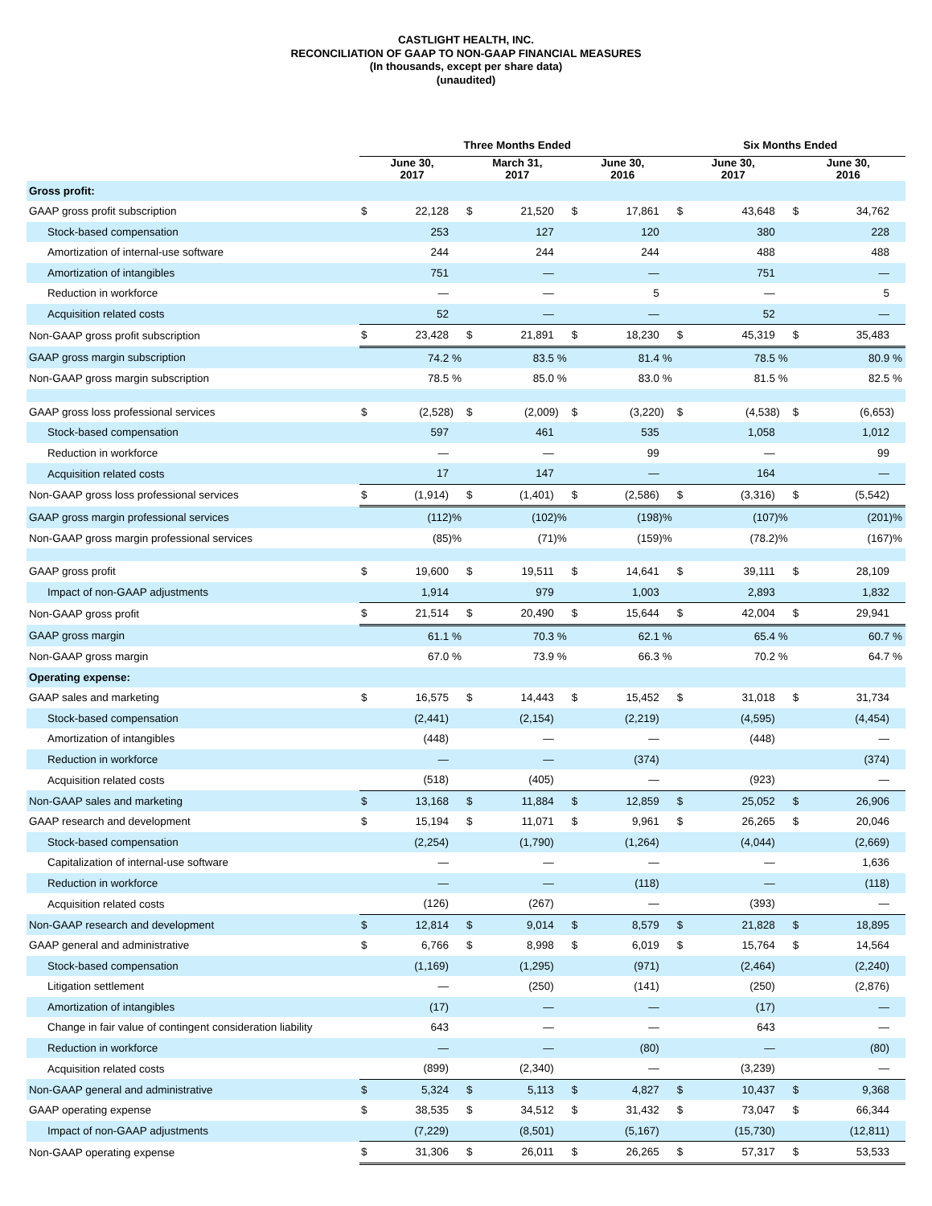CASTLIGHT HEALTH, INC.
RECONCILIATION OF GAAP TO NON-GAAP FINANCIAL MEASURES
(In thousands, except per share data)
(unaudited)
| | Three Months Ended | | | | | | Six Months Ended | | | |
| --- | --- | --- | --- | --- | --- | --- | --- | --- | --- | --- |
| | June 30, 2017 | | March 31, 2017 | | June 30, 2016 | | June 30, 2017 | | June 30, 2016 | |
| Gross profit: | | | | | | | | | | |
| GAAP gross profit subscription | $ | 22,128 | $ | 21,520 | $ | 17,861 | $ | 43,648 | $ | 34,762 |
| Stock-based compensation | | 253 | | 127 | | 120 | | 380 | | 228 |
| Amortization of internal-use software | | 244 | | 244 | | 244 | | 488 | | 488 |
| Amortization of intangibles | | 751 | | — | | — | | 751 | | — |
| Reduction in workforce | | — | | — | | 5 | | — | | 5 |
| Acquisition related costs | | 52 | | — | | — | | 52 | | — |
| Non-GAAP gross profit subscription | $ | 23,428 | $ | 21,891 | $ | 18,230 | $ | 45,319 | $ | 35,483 |
| GAAP gross margin subscription | | 74.2 % | | 83.5 % | | 81.4 % | | 78.5 % | | 80.9 % |
| Non-GAAP gross margin subscription | | 78.5 % | | 85.0 % | | 83.0 % | | 81.5 % | | 82.5 % |
| GAAP gross loss professional services | $ | (2,528) | $ | (2,009) | $ | (3,220) | $ | (4,538) | $ | (6,653) |
| Stock-based compensation | | 597 | | 461 | | 535 | | 1,058 | | 1,012 |
| Reduction in workforce | | — | | — | | 99 | | — | | 99 |
| Acquisition related costs | | 17 | | 147 | | — | | 164 | | — |
| Non-GAAP gross loss professional services | $ | (1,914) | $ | (1,401) | $ | (2,586) | $ | (3,316) | $ | (5,542) |
| GAAP gross margin professional services | | (112)% | | (102)% | | (198)% | | (107)% | | (201)% |
| Non-GAAP gross margin professional services | | (85)% | | (71)% | | (159)% | | (78.2)% | | (167)% |
| GAAP gross profit | $ | 19,600 | $ | 19,511 | $ | 14,641 | $ | 39,111 | $ | 28,109 |
| Impact of non-GAAP adjustments | | 1,914 | | 979 | | 1,003 | | 2,893 | | 1,832 |
| Non-GAAP gross profit | $ | 21,514 | $ | 20,490 | $ | 15,644 | $ | 42,004 | $ | 29,941 |
| GAAP gross margin | | 61.1 % | | 70.3 % | | 62.1 % | | 65.4 % | | 60.7 % |
| Non-GAAP gross margin | | 67.0 % | | 73.9 % | | 66.3 % | | 70.2 % | | 64.7 % |
| Operating expense: | | | | | | | | | | |
| GAAP sales and marketing | $ | 16,575 | $ | 14,443 | $ | 15,452 | $ | 31,018 | $ | 31,734 |
| Stock-based compensation | | (2,441) | | (2,154) | | (2,219) | | (4,595) | | (4,454) |
| Amortization of intangibles | | (448) | | — | | — | | (448) | | — |
| Reduction in workforce | | — | | — | | (374) | | | | (374) |
| Acquisition related costs | | (518) | | (405) | | — | | (923) | | — |
| Non-GAAP sales and marketing | $ | 13,168 | $ | 11,884 | $ | 12,859 | $ | 25,052 | $ | 26,906 |
| GAAP research and development | $ | 15,194 | $ | 11,071 | $ | 9,961 | $ | 26,265 | $ | 20,046 |
| Stock-based compensation | | (2,254) | | (1,790) | | (1,264) | | (4,044) | | (2,669) |
| Capitalization of internal-use software | | — | | — | | — | | — | | 1,636 |
| Reduction in workforce | | — | | — | | (118) | | — | | (118) |
| Acquisition related costs | | (126) | | (267) | | — | | (393) | | — |
| Non-GAAP research and development | $ | 12,814 | $ | 9,014 | $ | 8,579 | $ | 21,828 | $ | 18,895 |
| GAAP general and administrative | $ | 6,766 | $ | 8,998 | $ | 6,019 | $ | 15,764 | $ | 14,564 |
| Stock-based compensation | | (1,169) | | (1,295) | | (971) | | (2,464) | | (2,240) |
| Litigation settlement | | — | | (250) | | (141) | | (250) | | (2,876) |
| Amortization of intangibles | | (17) | | — | | — | | (17) | | — |
| Change in fair value of contingent consideration liability | | 643 | | — | | — | | 643 | | — |
| Reduction in workforce | | — | | — | | (80) | | — | | (80) |
| Acquisition related costs | | (899) | | (2,340) | | — | | (3,239) | | — |
| Non-GAAP general and administrative | $ | 5,324 | $ | 5,113 | $ | 4,827 | $ | 10,437 | $ | 9,368 |
| GAAP operating expense | $ | 38,535 | $ | 34,512 | $ | 31,432 | $ | 73,047 | $ | 66,344 |
| Impact of non-GAAP adjustments | | (7,229) | | (8,501) | | (5,167) | | (15,730) | | (12,811) |
| Non-GAAP operating expense | $ | 31,306 | $ | 26,011 | $ | 26,265 | $ | 57,317 | $ | 53,533 |